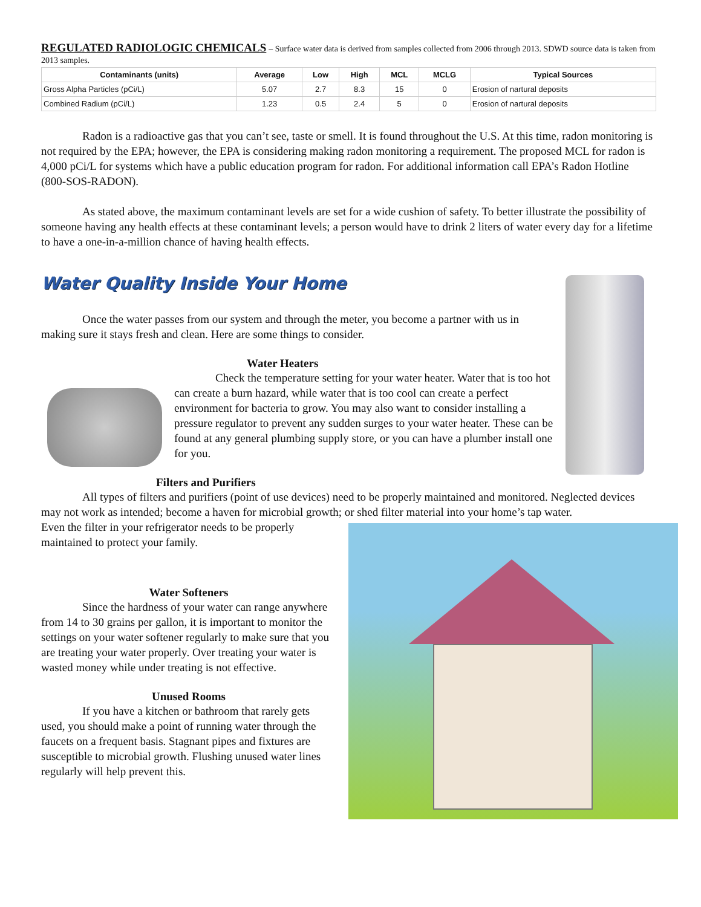REGULATED RADIOLOGIC CHEMICALS – Surface water data is derived from samples collected from 2006 through 2013. SDWD source data is taken from 2013 samples.
| Contaminants (units) | Average | Low | High | MCL | MCLG | Typical Sources |
| --- | --- | --- | --- | --- | --- | --- |
| Gross Alpha Particles (pCi/L) | 5.07 | 2.7 | 8.3 | 15 | 0 | Erosion of nartural deposits |
| Combined Radium (pCi/L) | 1.23 | 0.5 | 2.4 | 5 | 0 | Erosion of nartural deposits |
Radon is a radioactive gas that you can’t see, taste or smell. It is found throughout the U.S. At this time, radon monitoring is not required by the EPA; however, the EPA is considering making radon monitoring a requirement. The proposed MCL for radon is 4,000 pCi/L for systems which have a public education program for radon. For additional information call EPA’s Radon Hotline (800-SOS-RADON).
As stated above, the maximum contaminant levels are set for a wide cushion of safety. To better illustrate the possibility of someone having any health effects at these contaminant levels; a person would have to drink 2 liters of water every day for a lifetime to have a one-in-a-million chance of having health effects.
Water Quality Inside Your Home
Once the water passes from our system and through the meter, you become a partner with us in making sure it stays fresh and clean. Here are some things to consider.
Water Heaters
Check the temperature setting for your water heater. Water that is too hot can create a burn hazard, while water that is too cool can create a perfect environment for bacteria to grow. You may also want to consider installing a pressure regulator to prevent any sudden surges to your water heater. These can be found at any general plumbing supply store, or you can have a plumber install one for you.
Filters and Purifiers
All types of filters and purifiers (point of use devices) need to be properly maintained and monitored. Neglected devices may not work as intended; become a haven for microbial growth; or shed filter material into your home’s tap water.
Even the filter in your refrigerator needs to be properly maintained to protect your family.
Water Softeners
Since the hardness of your water can range anywhere from 14 to 30 grains per gallon, it is important to monitor the settings on your water softener regularly to make sure that you are treating your water properly. Over treating your water is wasted money while under treating is not effective.
Unused Rooms
If you have a kitchen or bathroom that rarely gets used, you should make a point of running water through the faucets on a frequent basis. Stagnant pipes and fixtures are susceptible to microbial growth. Flushing unused water lines regularly will help prevent this.